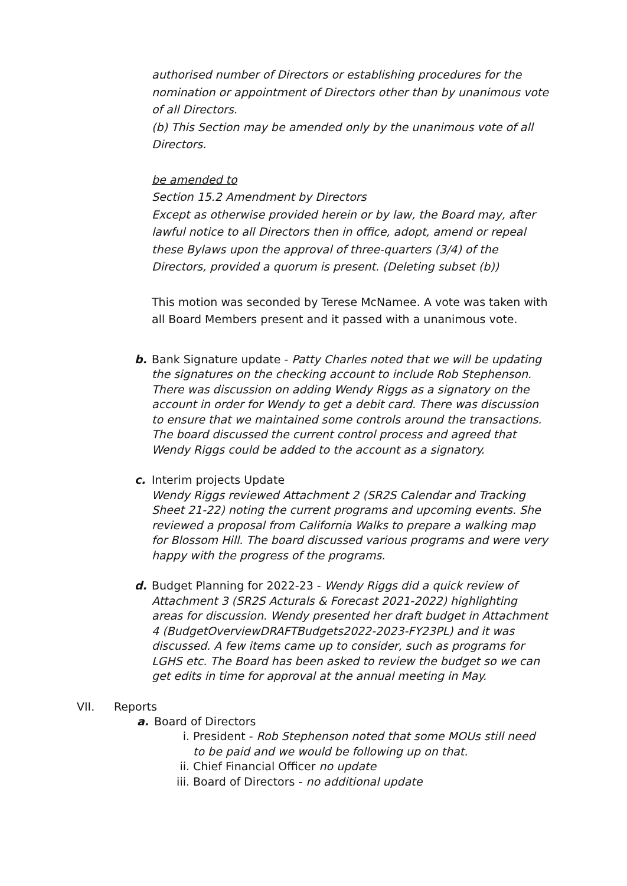authorised number of Directors or establishing procedures for the nomination or appointment of Directors other than by unanimous vote of all Directors.
(b) This Section may be amended only by the unanimous vote of all Directors.
be amended to
Section 15.2 Amendment by Directors
Except as otherwise provided herein or by law, the Board may, after lawful notice to all Directors then in office, adopt, amend or repeal these Bylaws upon the approval of three-quarters (3/4) of the Directors, provided a quorum is present. (Deleting subset (b))
This motion was seconded by Terese McNamee. A vote was taken with all Board Members present and it passed with a unanimous vote.
b. Bank Signature update - Patty Charles noted that we will be updating the signatures on the checking account to include Rob Stephenson. There was discussion on adding Wendy Riggs as a signatory on the account in order for Wendy to get a debit card. There was discussion to ensure that we maintained some controls around the transactions. The board discussed the current control process and agreed that Wendy Riggs could be added to the account as a signatory.
c. Interim projects Update
Wendy Riggs reviewed Attachment 2 (SR2S Calendar and Tracking Sheet 21-22) noting the current programs and upcoming events. She reviewed a proposal from California Walks to prepare a walking map for Blossom Hill. The board discussed various programs and were very happy with the progress of the programs.
d. Budget Planning for 2022-23 - Wendy Riggs did a quick review of Attachment 3 (SR2S Acturals & Forecast 2021-2022) highlighting areas for discussion. Wendy presented her draft budget in Attachment 4 (BudgetOverviewDRAFTBudgets2022-2023-FY23PL) and it was discussed. A few items came up to consider, such as programs for LGHS etc. The Board has been asked to review the budget so we can get edits in time for approval at the annual meeting in May.
VII. Reports
a. Board of Directors
i. President - Rob Stephenson noted that some MOUs still need to be paid and we would be following up on that.
ii. Chief Financial Officer no update
iii. Board of Directors - no additional update